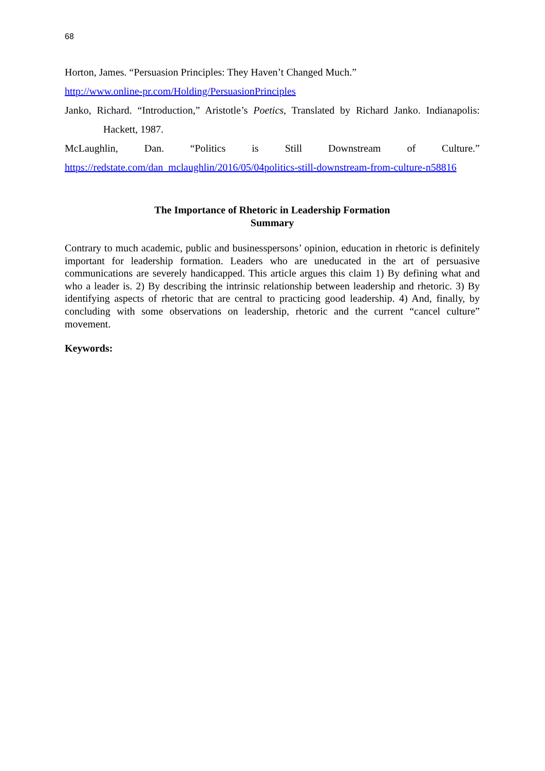68
Horton, James. “Persuasion Principles: They Haven’t Changed Much.”
http://www.online-pr.com/Holding/PersuasionPrinciples
Janko, Richard. “Introduction,” Aristotle’s Poetics, Translated by Richard Janko. Indianapolis: Hackett, 1987.
McLaughlin, Dan. “Politics is Still Downstream of Culture.”
https://redstate.com/dan_mclaughlin/2016/05/04politics-still-downstream-from-culture-n58816
The Importance of Rhetoric in Leadership Formation
Summary
Contrary to much academic, public and businesspersons’ opinion, education in rhetoric is definitely important for leadership formation. Leaders who are uneducated in the art of persuasive communications are severely handicapped. This article argues this claim 1) By defining what and who a leader is. 2) By describing the intrinsic relationship between leadership and rhetoric. 3) By identifying aspects of rhetoric that are central to practicing good leadership. 4) And, finally, by concluding with some observations on leadership, rhetoric and the current “cancel culture” movement.
Keywords: